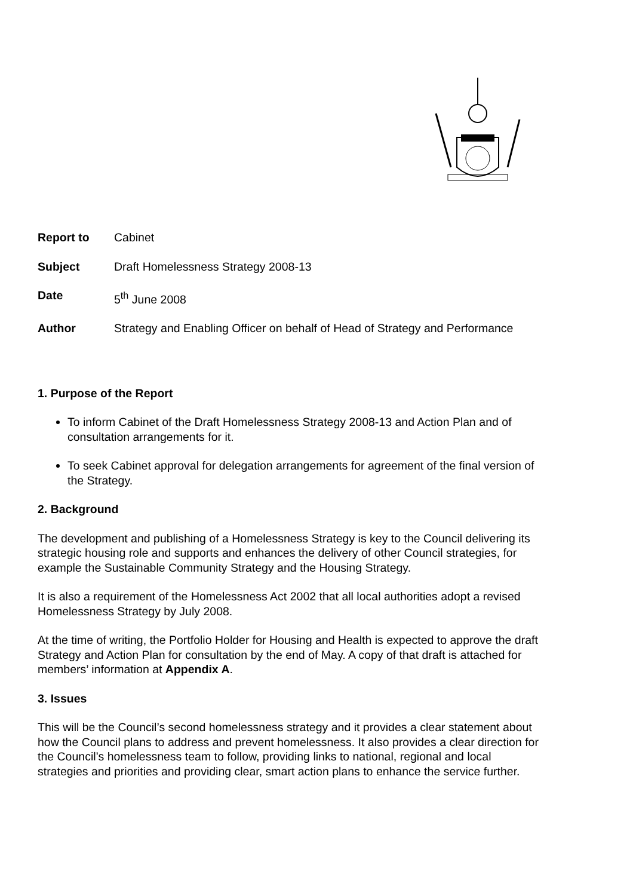Report to Cabinet
Subject Draft Homelessness Strategy 2008-13
Date 5<sup>th</sup> June 2008
Author Strategy and Enabling Officer on behalf of Head of Strategy and Performance
1. Purpose of the Report
To inform Cabinet of the Draft Homelessness Strategy 2008-13 and Action Plan and of consultation arrangements for it.
To seek Cabinet approval for delegation arrangements for agreement of the final version of the Strategy.
2. Background
The development and publishing of a Homelessness Strategy is key to the Council delivering its strategic housing role and supports and enhances the delivery of other Council strategies, for example the Sustainable Community Strategy and the Housing Strategy.
It is also a requirement of the Homelessness Act 2002 that all local authorities adopt a revised Homelessness Strategy by July 2008.
At the time of writing, the Portfolio Holder for Housing and Health is expected to approve the draft Strategy and Action Plan for consultation by the end of May. A copy of that draft is attached for members’ information at Appendix A.
3. Issues
This will be the Council’s second homelessness strategy and it provides a clear statement about how the Council plans to address and prevent homelessness. It also provides a clear direction for the Council’s homelessness team to follow, providing links to national, regional and local strategies and priorities and providing clear, smart action plans to enhance the service further.